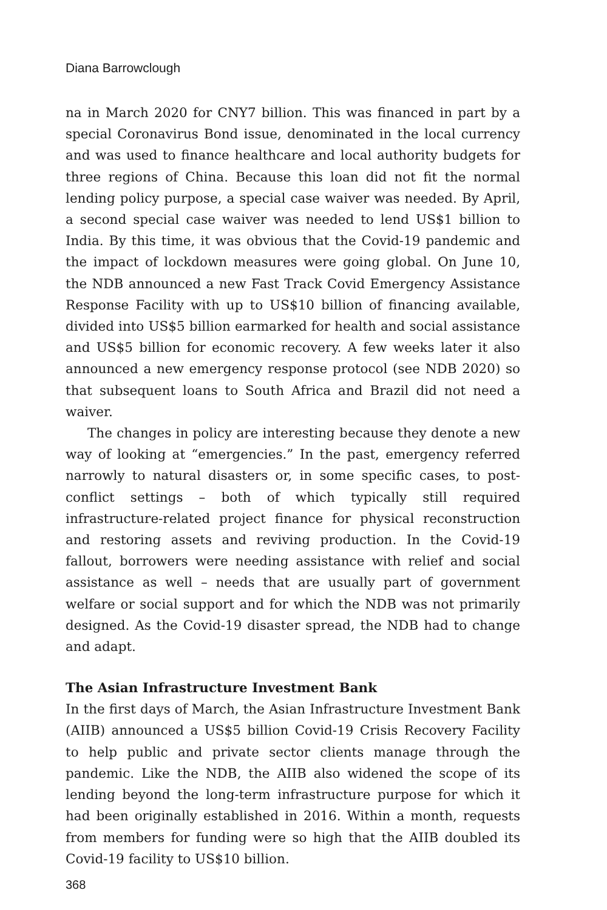Diana Barrowclough
na in March 2020 for CNY7 billion. This was financed in part by a special Coronavirus Bond issue, denominated in the local currency and was used to finance healthcare and local authority budgets for three regions of China. Because this loan did not fit the normal lending policy purpose, a special case waiver was needed. By April, a second special case waiver was needed to lend US$1 billion to India. By this time, it was obvious that the Covid-19 pandemic and the impact of lockdown measures were going global. On June 10, the NDB announced a new Fast Track Covid Emergency Assistance Response Facility with up to US$10 billion of financing available, divided into US$5 billion earmarked for health and social assistance and US$5 billion for economic recovery. A few weeks later it also announced a new emergency response protocol (see NDB 2020) so that subsequent loans to South Africa and Brazil did not need a waiver.
The changes in policy are interesting because they denote a new way of looking at “emergencies.” In the past, emergency referred narrowly to natural disasters or, in some specific cases, to post-conflict settings – both of which typically still required infrastructure-related project finance for physical reconstruction and restoring assets and reviving production. In the Covid-19 fallout, borrowers were needing assistance with relief and social assistance as well – needs that are usually part of government welfare or social support and for which the NDB was not primarily designed. As the Covid-19 disaster spread, the NDB had to change and adapt.
The Asian Infrastructure Investment Bank
In the first days of March, the Asian Infrastructure Investment Bank (AIIB) announced a US$5 billion Covid-19 Crisis Recovery Facility to help public and private sector clients manage through the pandemic. Like the NDB, the AIIB also widened the scope of its lending beyond the long-term infrastructure purpose for which it had been originally established in 2016. Within a month, requests from members for funding were so high that the AIIB doubled its Covid-19 facility to US$10 billion.
368